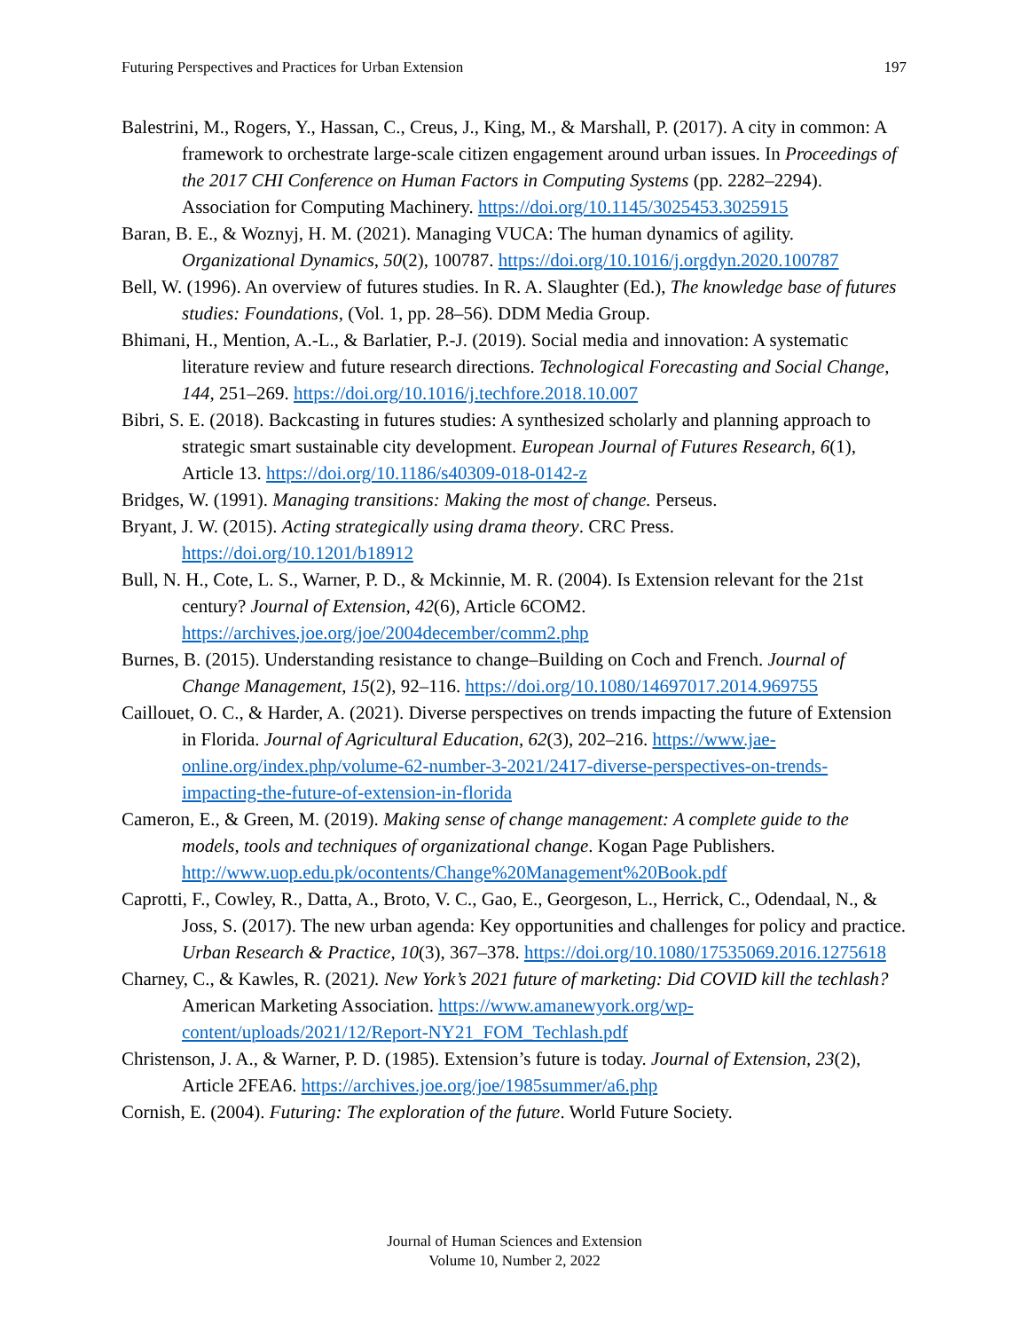Futuring Perspectives and Practices for Urban Extension 197
Balestrini, M., Rogers, Y., Hassan, C., Creus, J., King, M., & Marshall, P. (2017). A city in common: A framework to orchestrate large-scale citizen engagement around urban issues. In Proceedings of the 2017 CHI Conference on Human Factors in Computing Systems (pp. 2282–2294). Association for Computing Machinery. https://doi.org/10.1145/3025453.3025915
Baran, B. E., & Woznyj, H. M. (2021). Managing VUCA: The human dynamics of agility. Organizational Dynamics, 50(2), 100787. https://doi.org/10.1016/j.orgdyn.2020.100787
Bell, W. (1996). An overview of futures studies. In R. A. Slaughter (Ed.), The knowledge base of futures studies: Foundations, (Vol. 1, pp. 28–56). DDM Media Group.
Bhimani, H., Mention, A.-L., & Barlatier, P.-J. (2019). Social media and innovation: A systematic literature review and future research directions. Technological Forecasting and Social Change, 144, 251–269. https://doi.org/10.1016/j.techfore.2018.10.007
Bibri, S. E. (2018). Backcasting in futures studies: A synthesized scholarly and planning approach to strategic smart sustainable city development. European Journal of Futures Research, 6(1), Article 13. https://doi.org/10.1186/s40309-018-0142-z
Bridges, W. (1991). Managing transitions: Making the most of change. Perseus.
Bryant, J. W. (2015). Acting strategically using drama theory. CRC Press. https://doi.org/10.1201/b18912
Bull, N. H., Cote, L. S., Warner, P. D., & Mckinnie, M. R. (2004). Is Extension relevant for the 21st century? Journal of Extension, 42(6), Article 6COM2. https://archives.joe.org/joe/2004december/comm2.php
Burnes, B. (2015). Understanding resistance to change–Building on Coch and French. Journal of Change Management, 15(2), 92–116. https://doi.org/10.1080/14697017.2014.969755
Caillouet, O. C., & Harder, A. (2021). Diverse perspectives on trends impacting the future of Extension in Florida. Journal of Agricultural Education, 62(3), 202–216. https://www.jae-online.org/index.php/volume-62-number-3-2021/2417-diverse-perspectives-on-trends-impacting-the-future-of-extension-in-florida
Cameron, E., & Green, M. (2019). Making sense of change management: A complete guide to the models, tools and techniques of organizational change. Kogan Page Publishers. http://www.uop.edu.pk/ocontents/Change%20Management%20Book.pdf
Caprotti, F., Cowley, R., Datta, A., Broto, V. C., Gao, E., Georgeson, L., Herrick, C., Odendaal, N., & Joss, S. (2017). The new urban agenda: Key opportunities and challenges for policy and practice. Urban Research & Practice, 10(3), 367–378. https://doi.org/10.1080/17535069.2016.1275618
Charney, C., & Kawles, R. (2021). New York’s 2021 future of marketing: Did COVID kill the techlash? American Marketing Association. https://www.amanewyork.org/wp-content/uploads/2021/12/Report-NY21_FOM_Techlash.pdf
Christenson, J. A., & Warner, P. D. (1985). Extension’s future is today. Journal of Extension, 23(2), Article 2FEA6. https://archives.joe.org/joe/1985summer/a6.php
Cornish, E. (2004). Futuring: The exploration of the future. World Future Society.
Journal of Human Sciences and Extension
Volume 10, Number 2, 2022